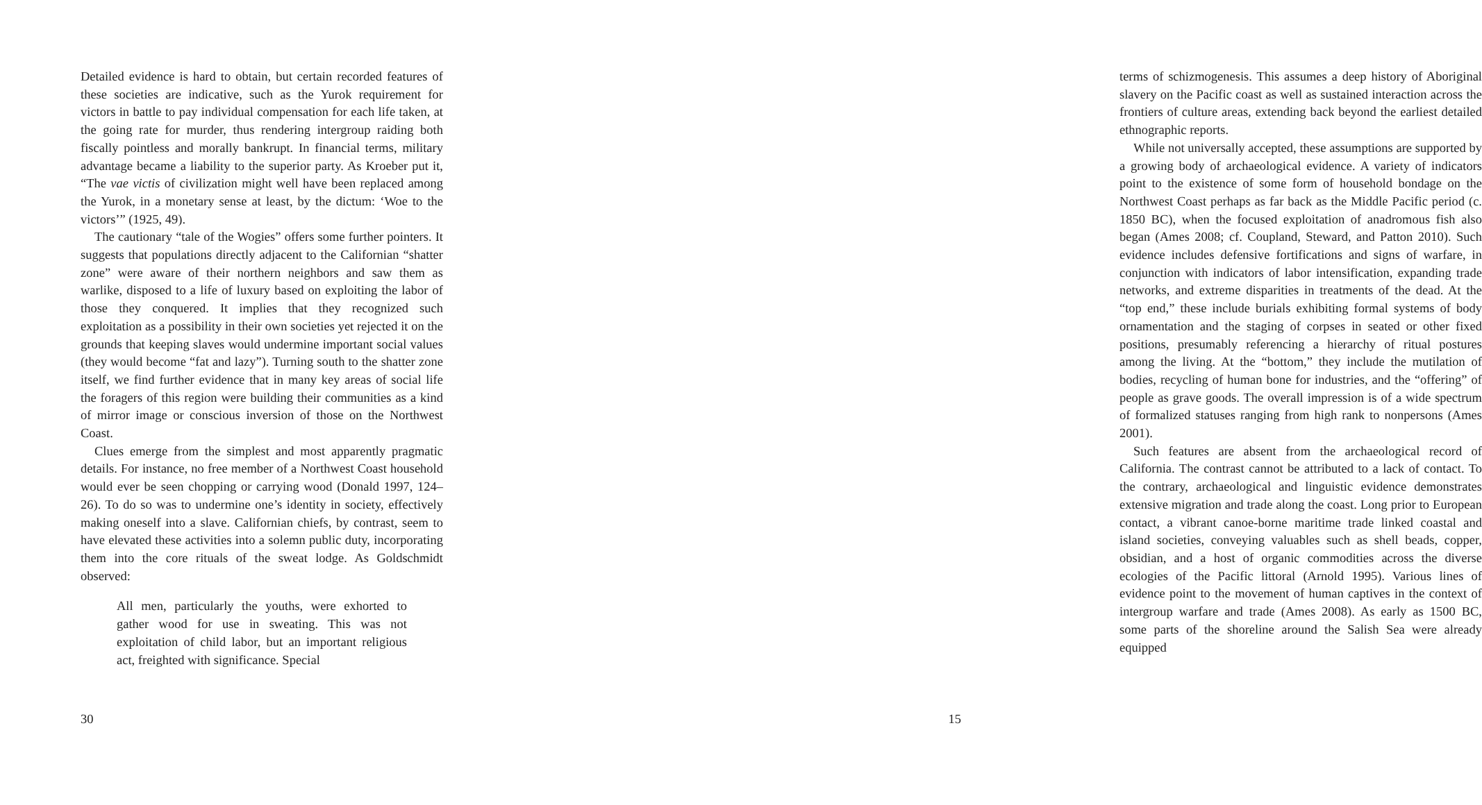Detailed evidence is hard to obtain, but certain recorded features of these societies are indicative, such as the Yurok requirement for victors in battle to pay individual compensation for each life taken, at the going rate for murder, thus rendering intergroup raiding both fiscally pointless and morally bankrupt. In financial terms, military advantage became a liability to the superior party. As Kroeber put it, “The vae victis of civilization might well have been replaced among the Yurok, in a monetary sense at least, by the dictum: ‘Woe to the victors’” (1925, 49).
The cautionary “tale of the Wogies” offers some further pointers. It suggests that populations directly adjacent to the Californian “shatter zone” were aware of their northern neighbors and saw them as warlike, disposed to a life of luxury based on exploiting the labor of those they conquered. It implies that they recognized such exploitation as a possibility in their own societies yet rejected it on the grounds that keeping slaves would undermine important social values (they would become “fat and lazy”). Turning south to the shatter zone itself, we find further evidence that in many key areas of social life the foragers of this region were building their communities as a kind of mirror image or conscious inversion of those on the Northwest Coast.
Clues emerge from the simplest and most apparently pragmatic details. For instance, no free member of a Northwest Coast household would ever be seen chopping or carrying wood (Donald 1997, 124–26). To do so was to undermine one’s identity in society, effectively making oneself into a slave. Californian chiefs, by contrast, seem to have elevated these activities into a solemn public duty, incorporating them into the core rituals of the sweat lodge. As Goldschmidt observed:
All men, particularly the youths, were exhorted to gather wood for use in sweating. This was not exploitation of child labor, but an important religious act, freighted with significance. Special
30
terms of schizmogenesis. This assumes a deep history of Aboriginal slavery on the Pacific coast as well as sustained interaction across the frontiers of culture areas, extending back beyond the earliest detailed ethnographic reports.
While not universally accepted, these assumptions are supported by a growing body of archaeological evidence. A variety of indicators point to the existence of some form of household bondage on the Northwest Coast perhaps as far back as the Middle Pacific period (c. 1850 BC), when the focused exploitation of anadromous fish also began (Ames 2008; cf. Coupland, Steward, and Patton 2010). Such evidence includes defensive fortifications and signs of warfare, in conjunction with indicators of labor intensification, expanding trade networks, and extreme disparities in treatments of the dead. At the “top end,” these include burials exhibiting formal systems of body ornamentation and the staging of corpses in seated or other fixed positions, presumably referencing a hierarchy of ritual postures among the living. At the “bottom,” they include the mutilation of bodies, recycling of human bone for industries, and the “offering” of people as grave goods. The overall impression is of a wide spectrum of formalized statuses ranging from high rank to nonpersons (Ames 2001).
Such features are absent from the archaeological record of California. The contrast cannot be attributed to a lack of contact. To the contrary, archaeological and linguistic evidence demonstrates extensive migration and trade along the coast. Long prior to European contact, a vibrant canoe-borne maritime trade linked coastal and island societies, conveying valuables such as shell beads, copper, obsidian, and a host of organic commodities across the diverse ecologies of the Pacific littoral (Arnold 1995). Various lines of evidence point to the movement of human captives in the context of intergroup warfare and trade (Ames 2008). As early as 1500 BC, some parts of the shoreline around the Salish Sea were already equipped
15